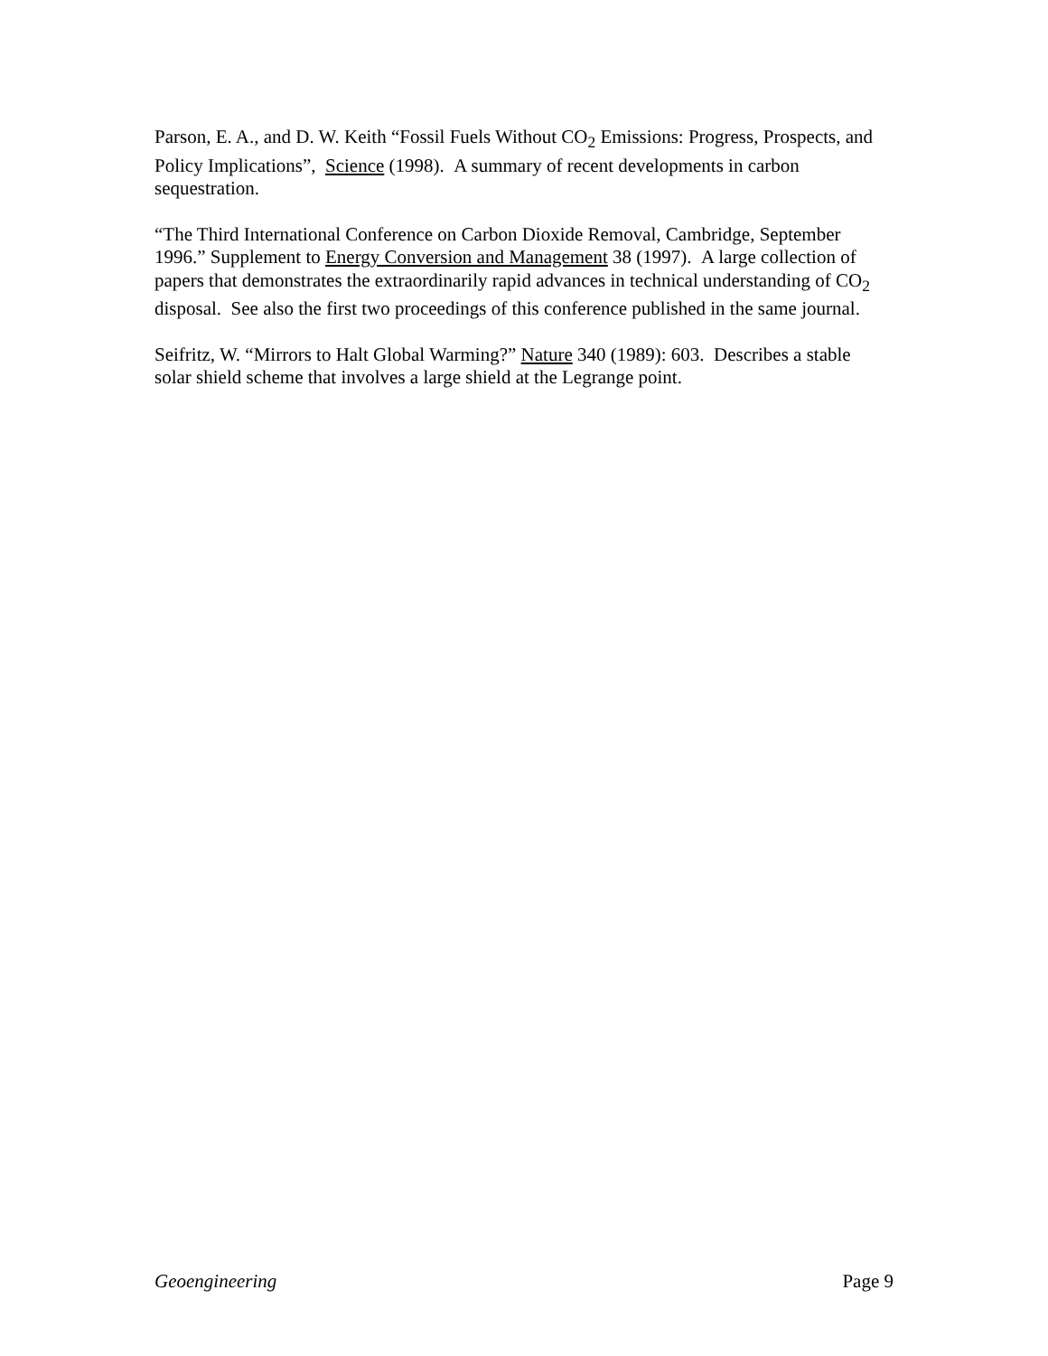Parson, E. A., and D. W. Keith “Fossil Fuels Without CO<sub>2</sub> Emissions: Progress, Prospects, and Policy Implications”, Science (1998). A summary of recent developments in carbon sequestration.
“The Third International Conference on Carbon Dioxide Removal, Cambridge, September 1996.” Supplement to Energy Conversion and Management 38 (1997). A large collection of papers that demonstrates the extraordinarily rapid advances in technical understanding of CO<sub>2</sub> disposal. See also the first two proceedings of this conference published in the same journal.
Seifritz, W. “Mirrors to Halt Global Warming?” Nature 340 (1989): 603. Describes a stable solar shield scheme that involves a large shield at the Legrange point.
Geoengineering Page 9